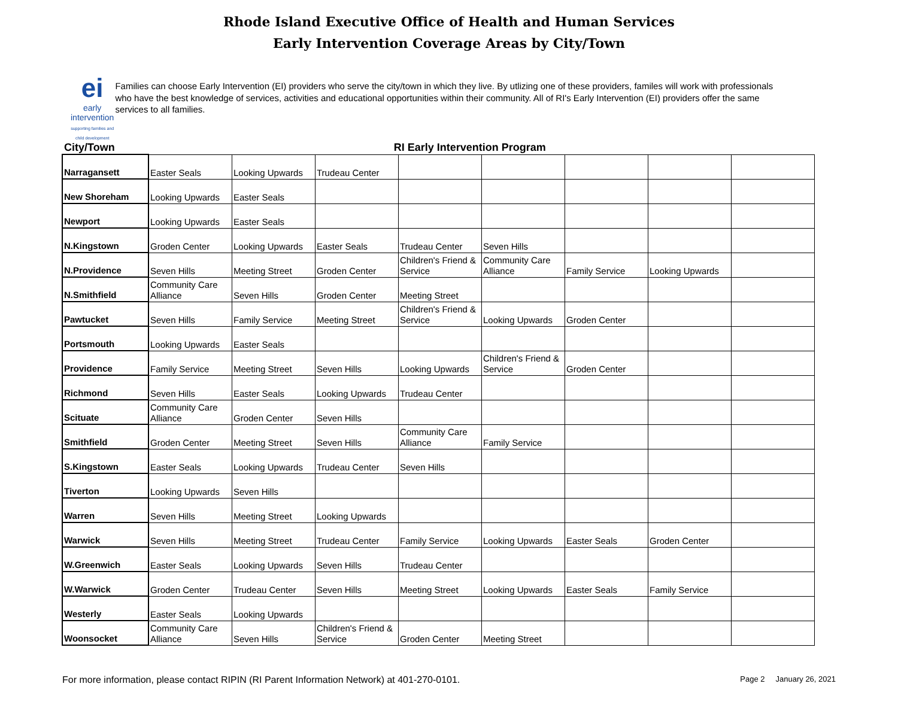Rhode Island Executive Office of Health and Human Services
Early Intervention Coverage Areas by City/Town
ei
early intervention
supporting families and child development
Families can choose Early Intervention (EI) providers who serve the city/town in which they live. By utlizing one of these providers, familes will work with professionals who have the best knowledge of services, activities and educational opportunities within their community. All of RI's Early Intervention (EI) providers offer the same services to all families.
City/Town RI Early Intervention Program
| Narragansett | Easter Seals | Looking Upwards | Trudeau Center | | | | | |
| New Shoreham | Looking Upwards | Easter Seals | | | | | | |
| Newport | Looking Upwards | Easter Seals | | | | | | |
| N.Kingstown | Groden Center | Looking Upwards | Easter Seals | Trudeau Center | Seven Hills | | | |
| N.Providence | Seven Hills | Meeting Street | Groden Center | Children's Friend & Service | Community Care Alliance | Family Service | Looking Upwards | |
| N.Smithfield | Community Care Alliance | Seven Hills | Groden Center | Meeting Street | | | | |
| Pawtucket | Seven Hills | Family Service | Meeting Street | Children's Friend & Service | Looking Upwards | Groden Center | | |
| Portsmouth | Looking Upwards | Easter Seals | | | | | | |
| Providence | Family Service | Meeting Street | Seven Hills | Looking Upwards | Children's Friend & Service | Groden Center | | |
| Richmond | Seven Hills | Easter Seals | Looking Upwards | Trudeau Center | | | | |
| Scituate | Community Care Alliance | Groden Center | Seven Hills | | | | | |
| Smithfield | Groden Center | Meeting Street | Seven Hills | Community Care Alliance | Family Service | | | |
| S.Kingstown | Easter Seals | Looking Upwards | Trudeau Center | Seven Hills | | | | |
| Tiverton | Looking Upwards | Seven Hills | | | | | | |
| Warren | Seven Hills | Meeting Street | Looking Upwards | | | | | |
| Warwick | Seven Hills | Meeting Street | Trudeau Center | Family Service | Looking Upwards | Easter Seals | Groden Center | |
| W.Greenwich | Easter Seals | Looking Upwards | Seven Hills | Trudeau Center | | | | |
| W.Warwick | Groden Center | Trudeau Center | Seven Hills | Meeting Street | Looking Upwards | Easter Seals | Family Service | |
| Westerly | Easter Seals | Looking Upwards | | | | | | |
| Woonsocket | Community Care Alliance | Seven Hills | Children's Friend & Service | Groden Center | Meeting Street | | | |
For more information, please contact RIPIN (RI Parent Information Network) at 401-270-0101. Page 2 January 26, 2021